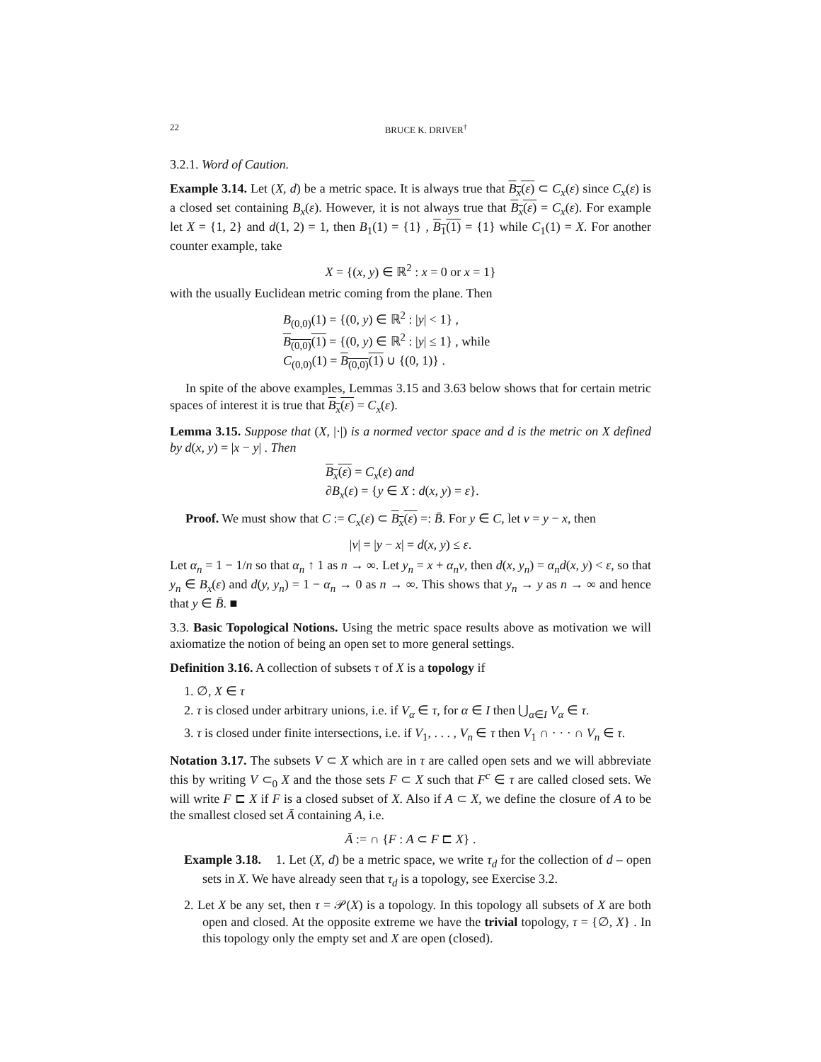22 BRUCE K. DRIVER<sup>†</sup>
3.2.1. Word of Caution.
Example 3.14. Let (X, d) be a metric space. It is always true that B<sub>x</sub>(ε) ⊂ C<sub>x</sub>(ε) since C<sub>x</sub>(ε) is a closed set containing B<sub>x</sub>(ε). However, it is not always true that B<sub>x</sub>(ε) = C<sub>x</sub>(ε). For example let X = {1, 2} and d(1, 2) = 1, then B<sub>1</sub>(1) = {1} , B<sub>1</sub>(1) = {1} while C<sub>1</sub>(1) = X. For another counter example, take
X = {(x, y) ∈ ℝ<sup>2</sup> : x = 0 or x = 1}
with the usually Euclidean metric coming from the plane. Then
B<sub>(0,0)</sub>(1) = {(0, y) ∈ ℝ<sup>2</sup> : |y| < 1} ,
B<sub>(0,0)</sub>(1) = {(0, y) ∈ ℝ<sup>2</sup> : |y| ≤ 1} , while
C<sub>(0,0)</sub>(1) = B<sub>(0,0)</sub>(1) ∪ {(0, 1)} .
In spite of the above examples, Lemmas 3.15 and 3.63 below shows that for certain metric spaces of interest it is true that B<sub>x</sub>(ε) = C<sub>x</sub>(ε).
Lemma 3.15. Suppose that (X, |·|) is a normed vector space and d is the metric on X defined by d(x, y) = |x − y| . Then
B<sub>x</sub>(ε) = C<sub>x</sub>(ε) and
∂B<sub>x</sub>(ε) = {y ∈ X : d(x, y) = ε}.
Proof. We must show that C := C<sub>x</sub>(ε) ⊂ B<sub>x</sub>(ε) =: B̄. For y ∈ C, let v = y − x, then
|v| = |y − x| = d(x, y) ≤ ε.
Let α<sub>n</sub> = 1 − 1/n so that α<sub>n</sub> ↑ 1 as n → ∞. Let y<sub>n</sub> = x + α<sub>n</sub>v, then d(x, y<sub>n</sub>) = α<sub>n</sub>d(x, y) < ε, so that y<sub>n</sub> ∈ B<sub>x</sub>(ε) and d(y, y<sub>n</sub>) = 1 − α<sub>n</sub> → 0 as n → ∞. This shows that y<sub>n</sub> → y as n → ∞ and hence that y ∈ B̄. ■
3.3. Basic Topological Notions. Using the metric space results above as motivation we will axiomatize the notion of being an open set to more general settings.
Definition 3.16. A collection of subsets τ of X is a topology if
1. ∅, X ∈ τ
2. τ is closed under arbitrary unions, i.e. if V<sub>α</sub> ∈ τ, for α ∈ I then ⋃<sub>α∈I</sub> V<sub>α</sub> ∈ τ.
3. τ is closed under finite intersections, i.e. if V<sub>1</sub>, . . . , V<sub>n</sub> ∈ τ then V<sub>1</sub> ∩ · · · ∩ V<sub>n</sub> ∈ τ.
Notation 3.17. The subsets V ⊂ X which are in τ are called open sets and we will abbreviate this by writing V ⊂<sub>0</sub> X and the those sets F ⊂ X such that F<sup>c</sup> ∈ τ are called closed sets. We will write F ⊏ X if F is a closed subset of X. Also if A ⊂ X, we define the closure of A to be the smallest closed set Ā containing A, i.e.
Ā := ∩ {F : A ⊂ F ⊏ X} .
Example 3.18. 1. Let (X, d) be a metric space, we write τ<sub>d</sub> for the collection of d – open sets in X. We have already seen that τ<sub>d</sub> is a topology, see Exercise 3.2.
2. Let X be any set, then τ = 𝒫(X) is a topology. In this topology all subsets of X are both open and closed. At the opposite extreme we have the trivial topology, τ = {∅, X} . In this topology only the empty set and X are open (closed).